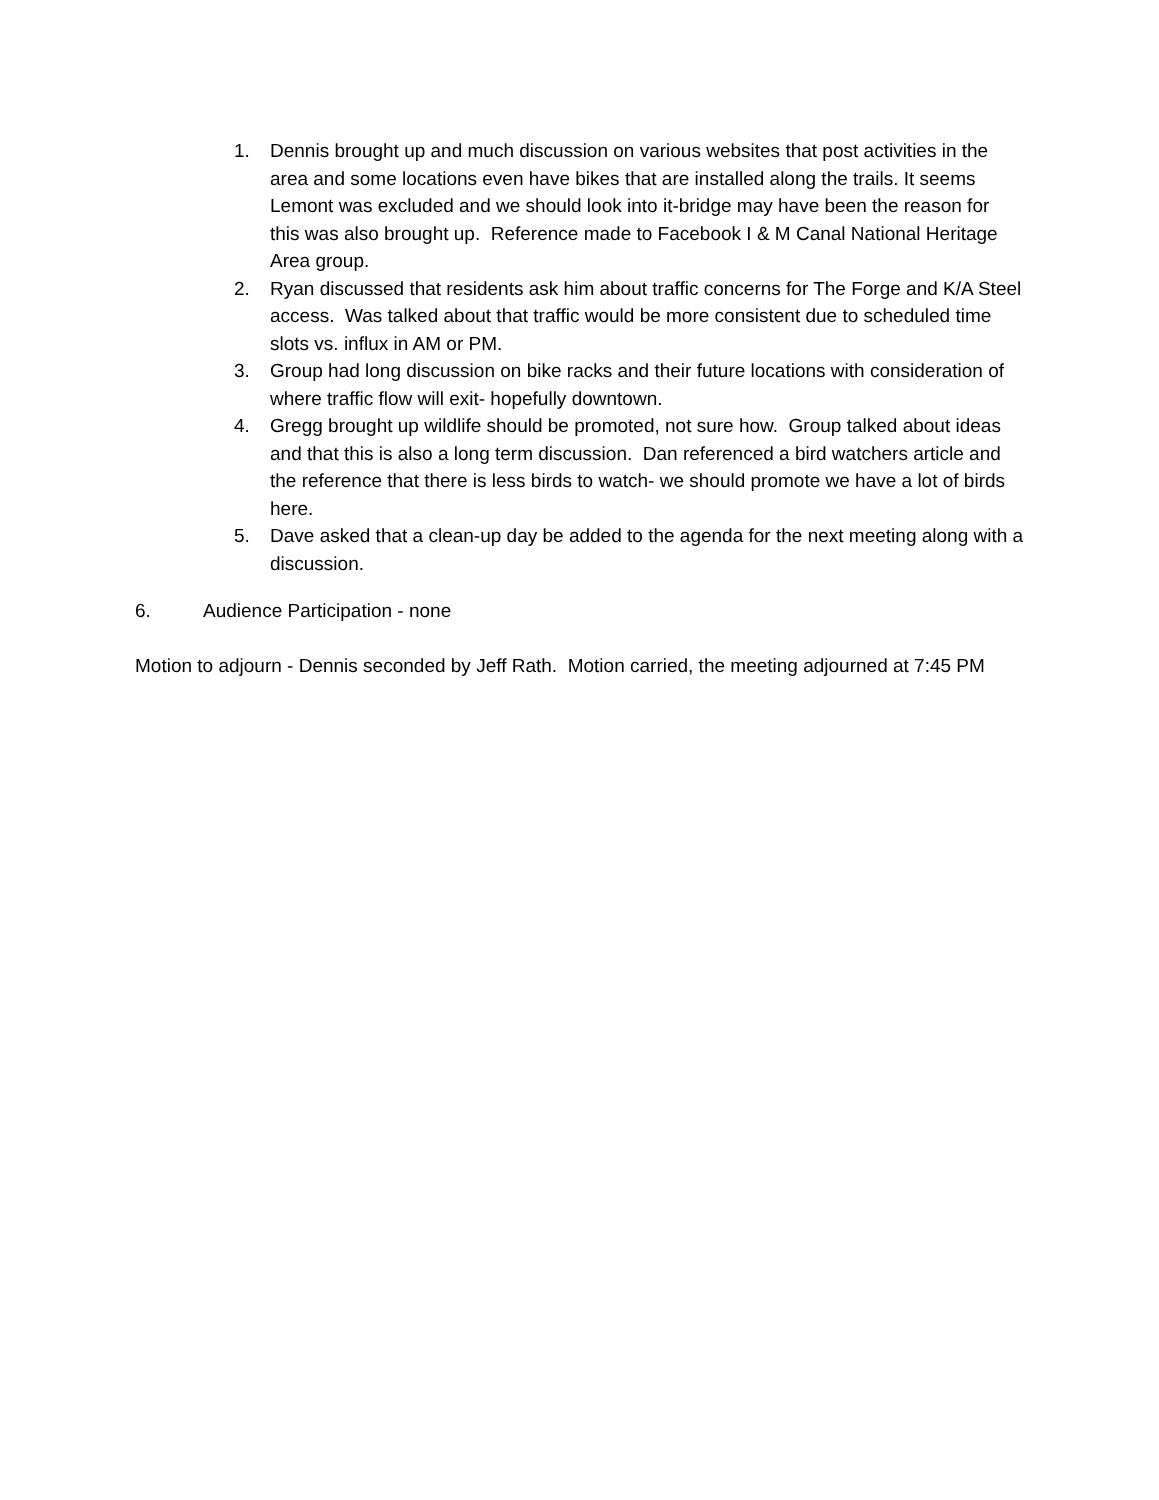1. Dennis brought up and much discussion on various websites that post activities in the area and some locations even have bikes that are installed along the trails. It seems Lemont was excluded and we should look into it-bridge may have been the reason for this was also brought up. Reference made to Facebook I & M Canal National Heritage Area group.
2. Ryan discussed that residents ask him about traffic concerns for The Forge and K/A Steel access. Was talked about that traffic would be more consistent due to scheduled time slots vs. influx in AM or PM.
3. Group had long discussion on bike racks and their future locations with consideration of where traffic flow will exit- hopefully downtown.
4. Gregg brought up wildlife should be promoted, not sure how. Group talked about ideas and that this is also a long term discussion. Dan referenced a bird watchers article and the reference that there is less birds to watch- we should promote we have a lot of birds here.
5. Dave asked that a clean-up day be added to the agenda for the next meeting along with a discussion.
6. Audience Participation - none
Motion to adjourn - Dennis seconded by Jeff Rath. Motion carried, the meeting adjourned at 7:45 PM